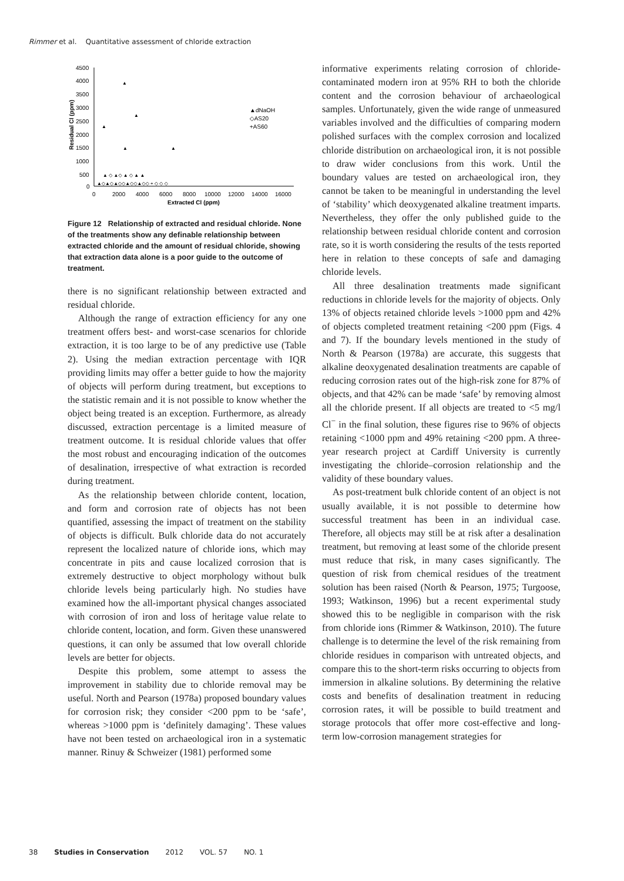Rimmer et al. Quantitative assessment of chloride extraction
4500
4000
3500
3000
2500
2000
1500
1000
500
0
0
2000
4000
6000
8000
10000
12000
14000
16000
Extracted Cl (ppm)
Residual Cl (ppm)
▲dNaOH
◇AS20
+AS60
▲
▲
▲
▲
▲
▲ ◇ ▲◇ ▲ ◇ ▲ ▲
▲◇▲◇▲◇◇▲◇◇▲◇◇ + ◇ ◇ ◇
Figure 12 Relationship of extracted and residual chloride. None of the treatments show any definable relationship between extracted chloride and the amount of residual chloride, showing that extraction data alone is a poor guide to the outcome of treatment.
there is no significant relationship between extracted and residual chloride.
Although the range of extraction efficiency for any one treatment offers best- and worst-case scenarios for chloride extraction, it is too large to be of any predictive use (Table 2). Using the median extraction percentage with IQR providing limits may offer a better guide to how the majority of objects will perform during treatment, but exceptions to the statistic remain and it is not possible to know whether the object being treated is an exception. Furthermore, as already discussed, extraction percentage is a limited measure of treatment outcome. It is residual chloride values that offer the most robust and encouraging indication of the outcomes of desalination, irrespective of what extraction is recorded during treatment.
As the relationship between chloride content, location, and form and corrosion rate of objects has not been quantified, assessing the impact of treatment on the stability of objects is difficult. Bulk chloride data do not accurately represent the localized nature of chloride ions, which may concentrate in pits and cause localized corrosion that is extremely destructive to object morphology without bulk chloride levels being particularly high. No studies have examined how the all-important physical changes associated with corrosion of iron and loss of heritage value relate to chloride content, location, and form. Given these unanswered questions, it can only be assumed that low overall chloride levels are better for objects.
Despite this problem, some attempt to assess the improvement in stability due to chloride removal may be useful. North and Pearson (1978a) proposed boundary values for corrosion risk; they consider <200 ppm to be ‘safe’, whereas >1000 ppm is ‘definitely damaging’. These values have not been tested on archaeological iron in a systematic manner. Rinuy & Schweizer (1981) performed some
informative experiments relating corrosion of chloride-contaminated modern iron at 95% RH to both the chloride content and the corrosion behaviour of archaeological samples. Unfortunately, given the wide range of unmeasured variables involved and the difficulties of comparing modern polished surfaces with the complex corrosion and localized chloride distribution on archaeological iron, it is not possible to draw wider conclusions from this work. Until the boundary values are tested on archaeological iron, they cannot be taken to be meaningful in understanding the level of ‘stability’ which deoxygenated alkaline treatment imparts. Nevertheless, they offer the only published guide to the relationship between residual chloride content and corrosion rate, so it is worth considering the results of the tests reported here in relation to these concepts of safe and damaging chloride levels.
All three desalination treatments made significant reductions in chloride levels for the majority of objects. Only 13% of objects retained chloride levels >1000 ppm and 42% of objects completed treatment retaining <200 ppm (Figs. 4 and 7). If the boundary levels mentioned in the study of North & Pearson (1978a) are accurate, this suggests that alkaline deoxygenated desalination treatments are capable of reducing corrosion rates out of the high-risk zone for 87% of objects, and that 42% can be made ‘safe’ by removing almost all the chloride present. If all objects are treated to <5 mg/l Cl<sup>−</sup> in the final solution, these figures rise to 96% of objects retaining <1000 ppm and 49% retaining <200 ppm. A three-year research project at Cardiff University is currently investigating the chloride–corrosion relationship and the validity of these boundary values.
As post-treatment bulk chloride content of an object is not usually available, it is not possible to determine how successful treatment has been in an individual case. Therefore, all objects may still be at risk after a desalination treatment, but removing at least some of the chloride present must reduce that risk, in many cases significantly. The question of risk from chemical residues of the treatment solution has been raised (North & Pearson, 1975; Turgoose, 1993; Watkinson, 1996) but a recent experimental study showed this to be negligible in comparison with the risk from chloride ions (Rimmer & Watkinson, 2010). The future challenge is to determine the level of the risk remaining from chloride residues in comparison with untreated objects, and compare this to the short-term risks occurring to objects from immersion in alkaline solutions. By determining the relative costs and benefits of desalination treatment in reducing corrosion rates, it will be possible to build treatment and storage protocols that offer more cost-effective and long-term low-corrosion management strategies for
38 Studies in Conservation 2012 VOL. 57 NO. 1